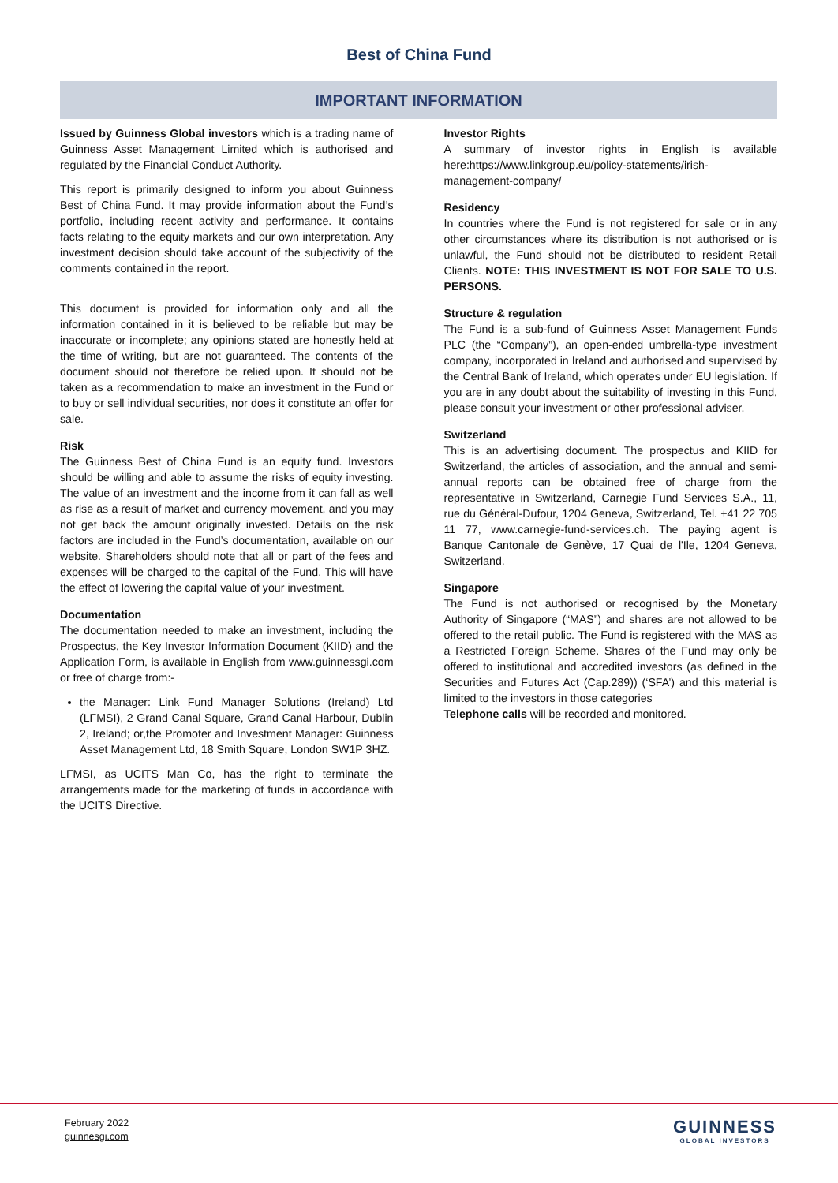Best of China Fund
IMPORTANT INFORMATION
Issued by Guinness Global investors which is a trading name of Guinness Asset Management Limited which is authorised and regulated by the Financial Conduct Authority.
This report is primarily designed to inform you about Guinness Best of China Fund. It may provide information about the Fund’s portfolio, including recent activity and performance. It contains facts relating to the equity markets and our own interpretation. Any investment decision should take account of the subjectivity of the comments contained in the report.
This document is provided for information only and all the information contained in it is believed to be reliable but may be inaccurate or incomplete; any opinions stated are honestly held at the time of writing, but are not guaranteed. The contents of the document should not therefore be relied upon. It should not be taken as a recommendation to make an investment in the Fund or to buy or sell individual securities, nor does it constitute an offer for sale.
Risk
The Guinness Best of China Fund is an equity fund. Investors should be willing and able to assume the risks of equity investing. The value of an investment and the income from it can fall as well as rise as a result of market and currency movement, and you may not get back the amount originally invested. Details on the risk factors are included in the Fund’s documentation, available on our website. Shareholders should note that all or part of the fees and expenses will be charged to the capital of the Fund. This will have the effect of lowering the capital value of your investment.
Documentation
The documentation needed to make an investment, including the Prospectus, the Key Investor Information Document (KIID) and the Application Form, is available in English from www.guinnessgi.com or free of charge from:-
the Manager: Link Fund Manager Solutions (Ireland) Ltd (LFMSI), 2 Grand Canal Square, Grand Canal Harbour, Dublin 2, Ireland; or,the Promoter and Investment Manager: Guinness Asset Management Ltd, 18 Smith Square, London SW1P 3HZ.
LFMSI, as UCITS Man Co, has the right to terminate the arrangements made for the marketing of funds in accordance with the UCITS Directive.
Investor Rights
A summary of investor rights in English is available here:https://www.linkgroup.eu/policy-statements/irish-management-company/
Residency
In countries where the Fund is not registered for sale or in any other circumstances where its distribution is not authorised or is unlawful, the Fund should not be distributed to resident Retail Clients. NOTE: THIS INVESTMENT IS NOT FOR SALE TO U.S. PERSONS.
Structure & regulation
The Fund is a sub-fund of Guinness Asset Management Funds PLC (the “Company”), an open-ended umbrella-type investment company, incorporated in Ireland and authorised and supervised by the Central Bank of Ireland, which operates under EU legislation. If you are in any doubt about the suitability of investing in this Fund, please consult your investment or other professional adviser.
Switzerland
This is an advertising document. The prospectus and KIID for Switzerland, the articles of association, and the annual and semi-annual reports can be obtained free of charge from the representative in Switzerland, Carnegie Fund Services S.A., 11, rue du Général-Dufour, 1204 Geneva, Switzerland, Tel. +41 22 705 11 77, www.carnegie-fund-services.ch. The paying agent is Banque Cantonale de Genève, 17 Quai de l'Ile, 1204 Geneva, Switzerland.
Singapore
The Fund is not authorised or recognised by the Monetary Authority of Singapore (“MAS”) and shares are not allowed to be offered to the retail public. The Fund is registered with the MAS as a Restricted Foreign Scheme. Shares of the Fund may only be offered to institutional and accredited investors (as defined in the Securities and Futures Act (Cap.289)) (‘SFA’) and this material is limited to the investors in those categories
Telephone calls will be recorded and monitored.
February 2022
guinnesgi.com
GUINNESS
GLOBAL INVESTORS